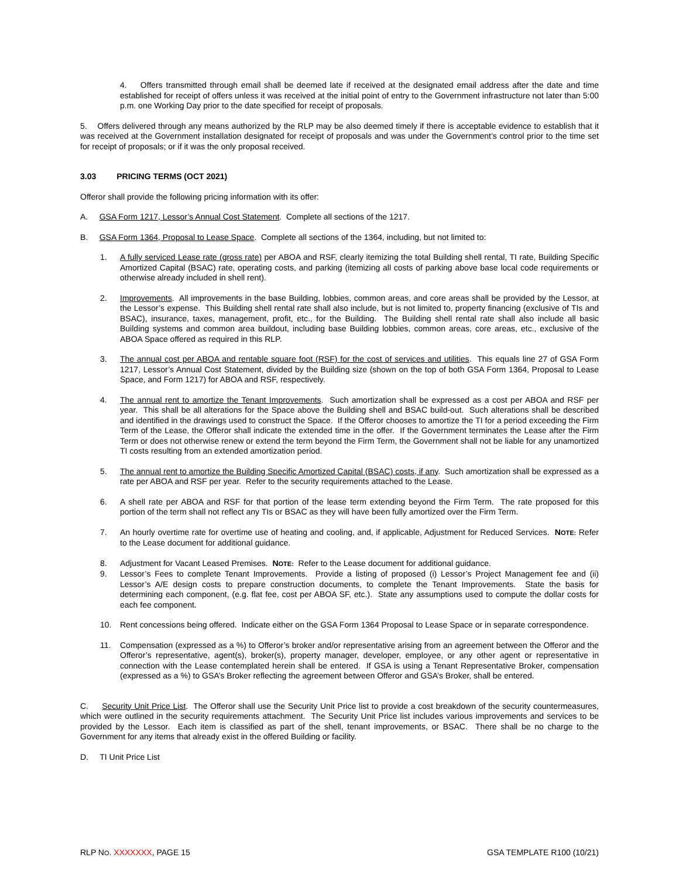4. Offers transmitted through email shall be deemed late if received at the designated email address after the date and time established for receipt of offers unless it was received at the initial point of entry to the Government infrastructure not later than 5:00 p.m. one Working Day prior to the date specified for receipt of proposals.
5. Offers delivered through any means authorized by the RLP may be also deemed timely if there is acceptable evidence to establish that it was received at the Government installation designated for receipt of proposals and was under the Government’s control prior to the time set for receipt of proposals; or if it was the only proposal received.
3.03 PRICING TERMS (OCT 2021)
Offeror shall provide the following pricing information with its offer:
A. GSA Form 1217, Lessor’s Annual Cost Statement. Complete all sections of the 1217.
B. GSA Form 1364, Proposal to Lease Space. Complete all sections of the 1364, including, but not limited to:
1. A fully serviced Lease rate (gross rate) per ABOA and RSF, clearly itemizing the total Building shell rental, TI rate, Building Specific Amortized Capital (BSAC) rate, operating costs, and parking (itemizing all costs of parking above base local code requirements or otherwise already included in shell rent).
2. Improvements. All improvements in the base Building, lobbies, common areas, and core areas shall be provided by the Lessor, at the Lessor’s expense. This Building shell rental rate shall also include, but is not limited to, property financing (exclusive of TIs and BSAC), insurance, taxes, management, profit, etc., for the Building. The Building shell rental rate shall also include all basic Building systems and common area buildout, including base Building lobbies, common areas, core areas, etc., exclusive of the ABOA Space offered as required in this RLP.
3. The annual cost per ABOA and rentable square foot (RSF) for the cost of services and utilities. This equals line 27 of GSA Form 1217, Lessor’s Annual Cost Statement, divided by the Building size (shown on the top of both GSA Form 1364, Proposal to Lease Space, and Form 1217) for ABOA and RSF, respectively.
4. The annual rent to amortize the Tenant Improvements. Such amortization shall be expressed as a cost per ABOA and RSF per year. This shall be all alterations for the Space above the Building shell and BSAC build-out. Such alterations shall be described and identified in the drawings used to construct the Space. If the Offeror chooses to amortize the TI for a period exceeding the Firm Term of the Lease, the Offeror shall indicate the extended time in the offer. If the Government terminates the Lease after the Firm Term or does not otherwise renew or extend the term beyond the Firm Term, the Government shall not be liable for any unamortized TI costs resulting from an extended amortization period.
5. The annual rent to amortize the Building Specific Amortized Capital (BSAC) costs, if any. Such amortization shall be expressed as a rate per ABOA and RSF per year. Refer to the security requirements attached to the Lease.
6. A shell rate per ABOA and RSF for that portion of the lease term extending beyond the Firm Term. The rate proposed for this portion of the term shall not reflect any TIs or BSAC as they will have been fully amortized over the Firm Term.
7. An hourly overtime rate for overtime use of heating and cooling, and, if applicable, Adjustment for Reduced Services. NOTE: Refer to the Lease document for additional guidance.
8. Adjustment for Vacant Leased Premises. NOTE: Refer to the Lease document for additional guidance.
9. Lessor’s Fees to complete Tenant Improvements. Provide a listing of proposed (i) Lessor’s Project Management fee and (ii) Lessor’s A/E design costs to prepare construction documents, to complete the Tenant Improvements. State the basis for determining each component, (e.g. flat fee, cost per ABOA SF, etc.). State any assumptions used to compute the dollar costs for each fee component.
10. Rent concessions being offered. Indicate either on the GSA Form 1364 Proposal to Lease Space or in separate correspondence.
11. Compensation (expressed as a %) to Offeror’s broker and/or representative arising from an agreement between the Offeror and the Offeror’s representative, agent(s), broker(s), property manager, developer, employee, or any other agent or representative in connection with the Lease contemplated herein shall be entered. If GSA is using a Tenant Representative Broker, compensation (expressed as a %) to GSA’s Broker reflecting the agreement between Offeror and GSA’s Broker, shall be entered.
C. Security Unit Price List. The Offeror shall use the Security Unit Price list to provide a cost breakdown of the security countermeasures, which were outlined in the security requirements attachment. The Security Unit Price list includes various improvements and services to be provided by the Lessor. Each item is classified as part of the shell, tenant improvements, or BSAC. There shall be no charge to the Government for any items that already exist in the offered Building or facility.
D. TI Unit Price List
RLP NO. XXXXXXX, PAGE 15 GSA TEMPLATE R100 (10/21)